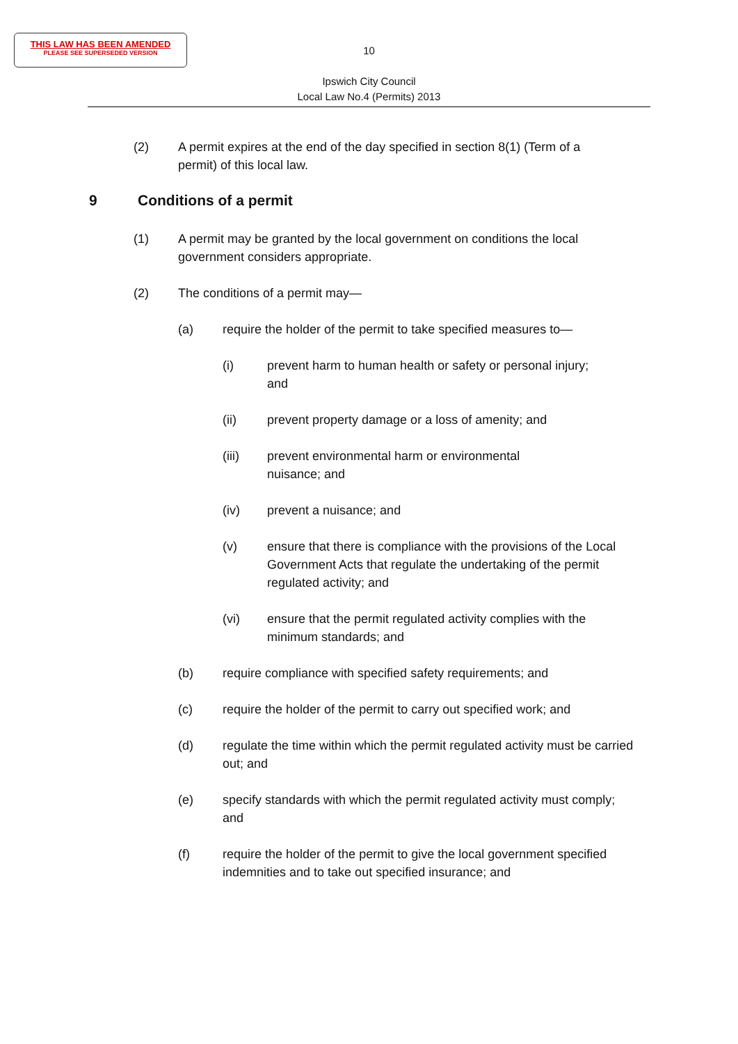THIS LAW HAS BEEN AMENDED
PLEASE SEE SUPERSEDED VERSION
10
Ipswich City Council
Local Law No.4 (Permits) 2013
(2) A permit expires at the end of the day specified in section 8(1) (Term of a permit) of this local law.
9 Conditions of a permit
(1) A permit may be granted by the local government on conditions the local government considers appropriate.
(2) The conditions of a permit may—
(a) require the holder of the permit to take specified measures to—
(i) prevent harm to human health or safety or personal injury; and
(ii) prevent property damage or a loss of amenity; and
(iii) prevent environmental harm or environmental nuisance; and
(iv) prevent a nuisance; and
(v) ensure that there is compliance with the provisions of the Local Government Acts that regulate the undertaking of the permit regulated activity; and
(vi) ensure that the permit regulated activity complies with the minimum standards; and
(b) require compliance with specified safety requirements; and
(c) require the holder of the permit to carry out specified work; and
(d) regulate the time within which the permit regulated activity must be carried out; and
(e) specify standards with which the permit regulated activity must comply; and
(f) require the holder of the permit to give the local government specified indemnities and to take out specified insurance; and